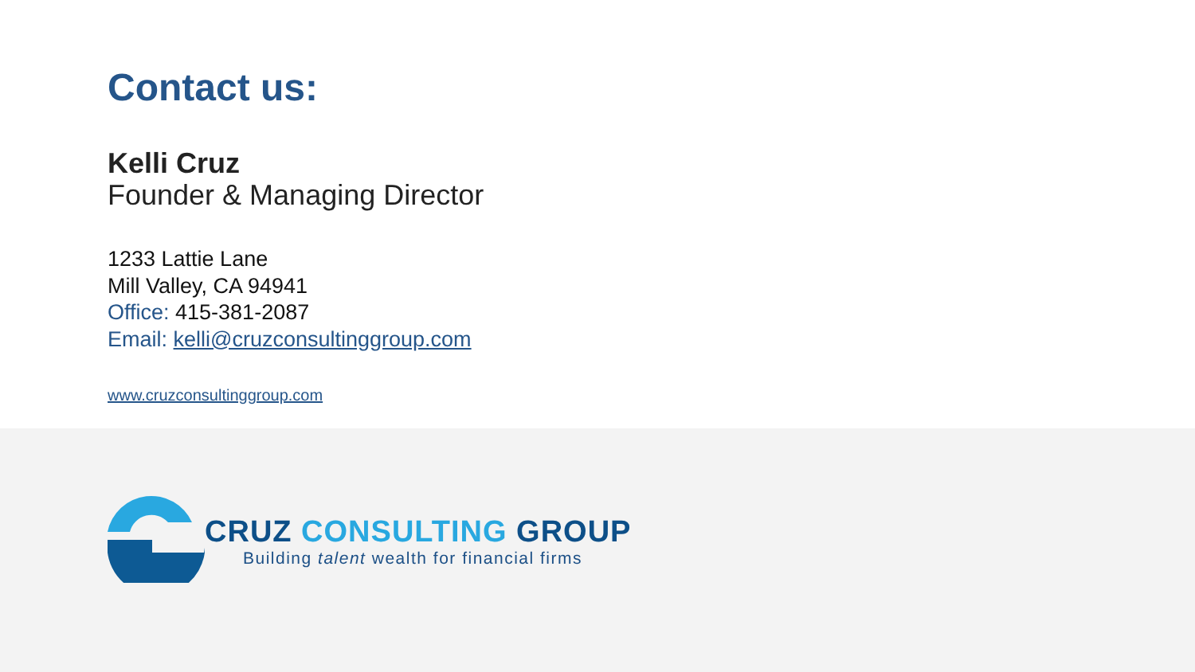Contact us:
Kelli Cruz
Founder & Managing Director
1233 Lattie Lane
Mill Valley, CA 94941
Office: 415-381-2087
Email: kelli@cruzconsultinggroup.com
www.cruzconsultinggroup.com
CRUZ CONSULTING GROUP
Building talent wealth for financial firms